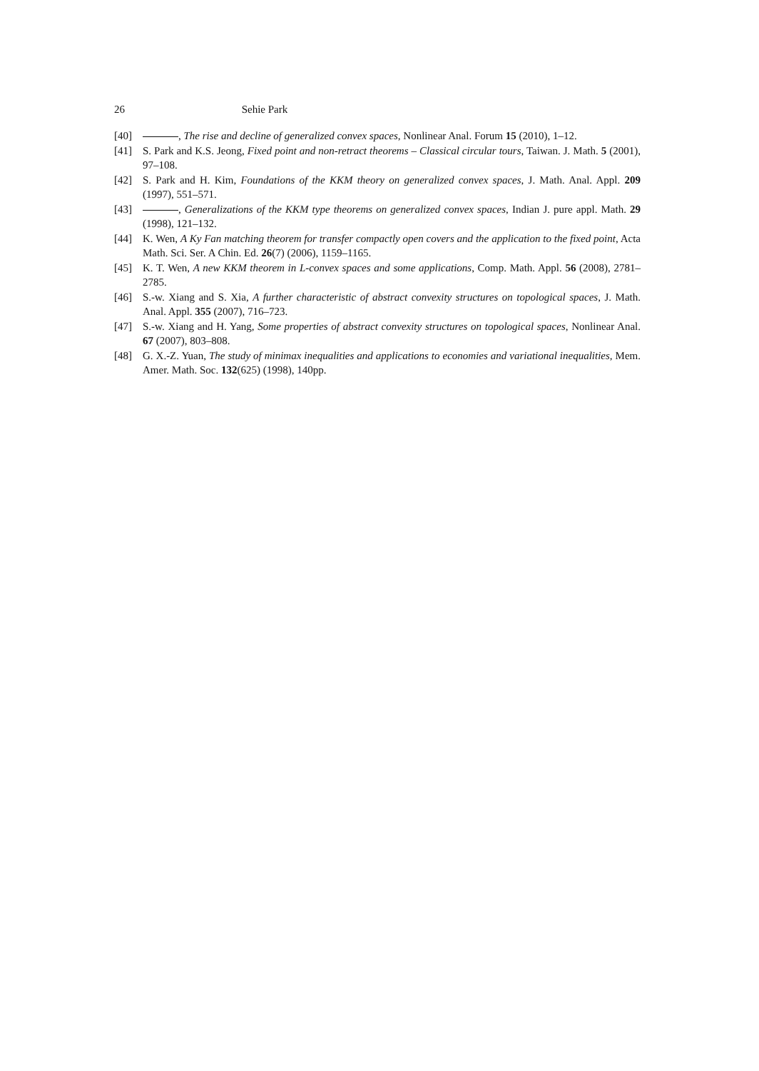26 Sehie Park
[40] , The rise and decline of generalized convex spaces, Nonlinear Anal. Forum 15 (2010), 1–12.
[41] S. Park and K.S. Jeong, Fixed point and non-retract theorems – Classical circular tours, Taiwan. J. Math. 5 (2001), 97–108.
[42] S. Park and H. Kim, Foundations of the KKM theory on generalized convex spaces, J. Math. Anal. Appl. 209 (1997), 551–571.
[43] , Generalizations of the KKM type theorems on generalized convex spaces, Indian J. pure appl. Math. 29 (1998), 121–132.
[44] K. Wen, A Ky Fan matching theorem for transfer compactly open covers and the application to the fixed point, Acta Math. Sci. Ser. A Chin. Ed. 26(7) (2006), 1159–1165.
[45] K. T. Wen, A new KKM theorem in L-convex spaces and some applications, Comp. Math. Appl. 56 (2008), 2781–2785.
[46] S.-w. Xiang and S. Xia, A further characteristic of abstract convexity structures on topological spaces, J. Math. Anal. Appl. 355 (2007), 716–723.
[47] S.-w. Xiang and H. Yang, Some properties of abstract convexity structures on topological spaces, Nonlinear Anal. 67 (2007), 803–808.
[48] G. X.-Z. Yuan, The study of minimax inequalities and applications to economies and variational inequalities, Mem. Amer. Math. Soc. 132(625) (1998), 140pp.